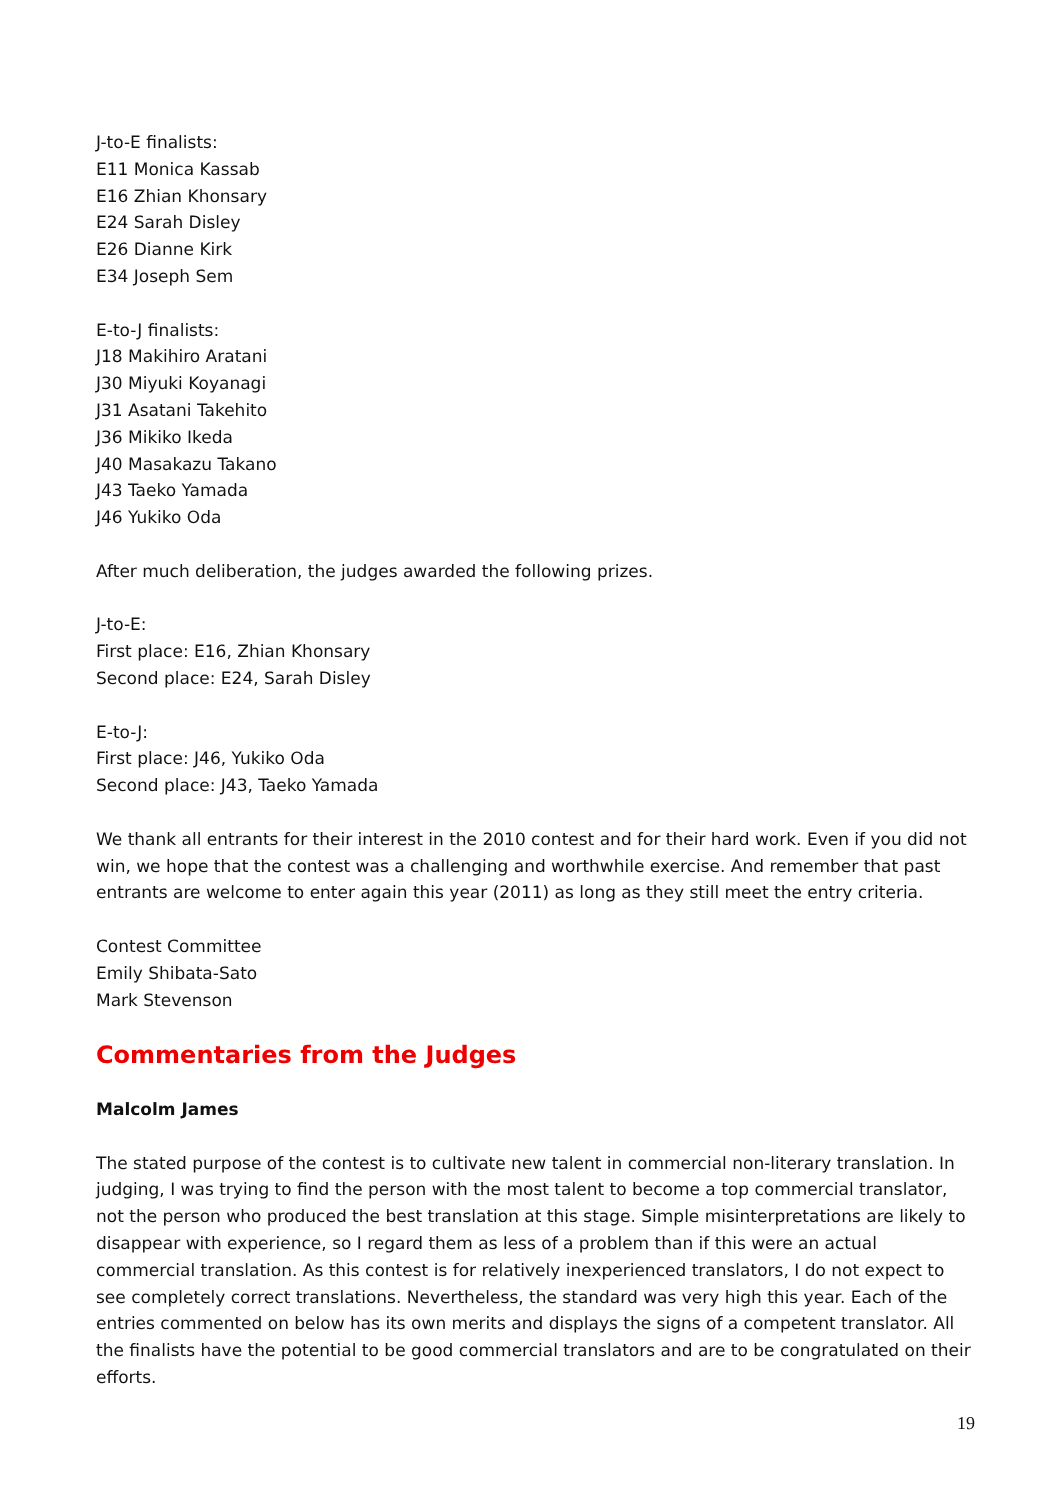J-to-E finalists:
E11 Monica Kassab
E16 Zhian Khonsary
E24 Sarah Disley
E26 Dianne Kirk
E34 Joseph Sem
E-to-J finalists:
J18 Makihiro Aratani
J30 Miyuki Koyanagi
J31 Asatani Takehito
J36 Mikiko Ikeda
J40 Masakazu Takano
J43 Taeko Yamada
J46 Yukiko Oda
After much deliberation, the judges awarded the following prizes.
J-to-E:
First place: E16, Zhian Khonsary
Second place: E24, Sarah Disley
E-to-J:
First place: J46, Yukiko Oda
Second place: J43, Taeko Yamada
We thank all entrants for their interest in the 2010 contest and for their hard work. Even if you did not win, we hope that the contest was a challenging and worthwhile exercise. And remember that past entrants are welcome to enter again this year (2011) as long as they still meet the entry criteria.
Contest Committee
Emily Shibata-Sato
Mark Stevenson
Commentaries from the Judges
Malcolm James
The stated purpose of the contest is to cultivate new talent in commercial non-literary translation. In judging, I was trying to find the person with the most talent to become a top commercial translator, not the person who produced the best translation at this stage. Simple misinterpretations are likely to disappear with experience, so I regard them as less of a problem than if this were an actual commercial translation. As this contest is for relatively inexperienced translators, I do not expect to see completely correct translations. Nevertheless, the standard was very high this year. Each of the entries commented on below has its own merits and displays the signs of a competent translator. All the finalists have the potential to be good commercial translators and are to be congratulated on their efforts.
19